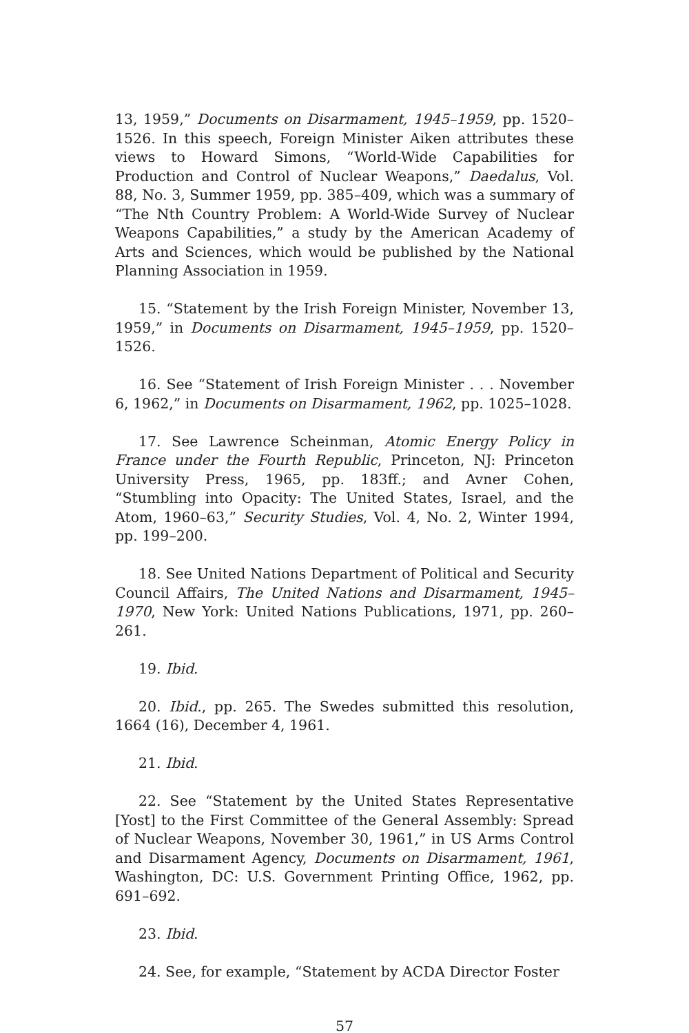13, 1959,” Documents on Disarmament, 1945–1959, pp. 1520–1526. In this speech, Foreign Minister Aiken attributes these views to Howard Simons, “World-Wide Capabilities for Production and Control of Nuclear Weapons,” Daedalus, Vol. 88, No. 3, Summer 1959, pp. 385–409, which was a summary of “The Nth Country Problem: A World-Wide Survey of Nuclear Weapons Capabilities,” a study by the American Academy of Arts and Sciences, which would be published by the National Planning Association in 1959.
15. “Statement by the Irish Foreign Minister, November 13, 1959,” in Documents on Disarmament, 1945–1959, pp. 1520–1526.
16. See “Statement of Irish Foreign Minister . . . November 6, 1962,” in Documents on Disarmament, 1962, pp. 1025–1028.
17. See Lawrence Scheinman, Atomic Energy Policy in France under the Fourth Republic, Princeton, NJ: Princeton University Press, 1965, pp. 183ff.; and Avner Cohen, “Stumbling into Opacity: The United States, Israel, and the Atom, 1960–63,” Security Studies, Vol. 4, No. 2, Winter 1994, pp. 199–200.
18. See United Nations Department of Political and Security Council Affairs, The United Nations and Disarmament, 1945–1970, New York: United Nations Publications, 1971, pp. 260–261.
19. Ibid.
20. Ibid., pp. 265. The Swedes submitted this resolution, 1664 (16), December 4, 1961.
21. Ibid.
22. See “Statement by the United States Representative [Yost] to the First Committee of the General Assembly: Spread of Nuclear Weapons, November 30, 1961,” in US Arms Control and Disarmament Agency, Documents on Disarmament, 1961, Washington, DC: U.S. Government Printing Office, 1962, pp. 691–692.
23. Ibid.
24. See, for example, “Statement by ACDA Director Foster
57